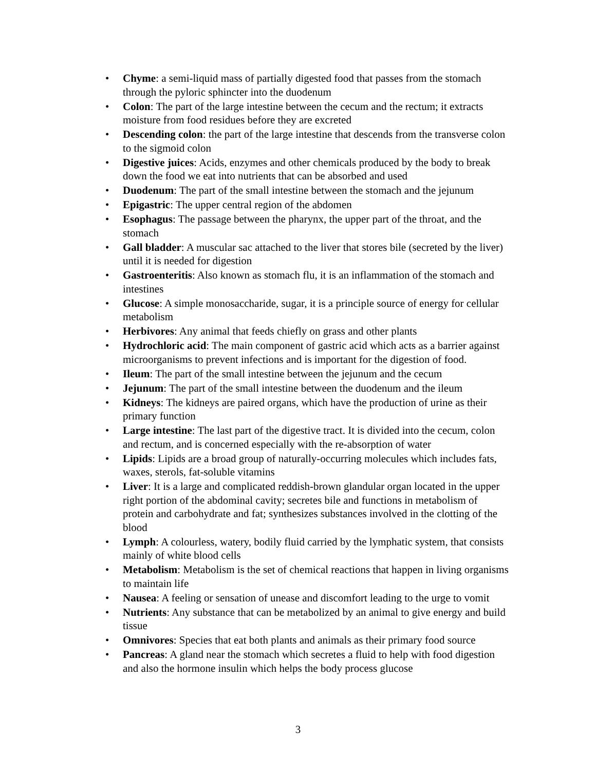• Chyme: a semi-liquid mass of partially digested food that passes from the stomach through the pyloric sphincter into the duodenum
• Colon: The part of the large intestine between the cecum and the rectum; it extracts moisture from food residues before they are excreted
• Descending colon: the part of the large intestine that descends from the transverse colon to the sigmoid colon
• Digestive juices: Acids, enzymes and other chemicals produced by the body to break down the food we eat into nutrients that can be absorbed and used
• Duodenum: The part of the small intestine between the stomach and the jejunum
• Epigastric: The upper central region of the abdomen
• Esophagus: The passage between the pharynx, the upper part of the throat, and the stomach
• Gall bladder: A muscular sac attached to the liver that stores bile (secreted by the liver) until it is needed for digestion
• Gastroenteritis: Also known as stomach flu, it is an inflammation of the stomach and intestines
• Glucose: A simple monosaccharide, sugar, it is a principle source of energy for cellular metabolism
• Herbivores: Any animal that feeds chiefly on grass and other plants
• Hydrochloric acid: The main component of gastric acid which acts as a barrier against microorganisms to prevent infections and is important for the digestion of food.
• Ileum: The part of the small intestine between the jejunum and the cecum
• Jejunum: The part of the small intestine between the duodenum and the ileum
• Kidneys: The kidneys are paired organs, which have the production of urine as their primary function
• Large intestine: The last part of the digestive tract. It is divided into the cecum, colon and rectum, and is concerned especially with the re-absorption of water
• Lipids: Lipids are a broad group of naturally-occurring molecules which includes fats, waxes, sterols, fat-soluble vitamins
• Liver: It is a large and complicated reddish-brown glandular organ located in the upper right portion of the abdominal cavity; secretes bile and functions in metabolism of protein and carbohydrate and fat; synthesizes substances involved in the clotting of the blood
• Lymph: A colourless, watery, bodily fluid carried by the lymphatic system, that consists mainly of white blood cells
• Metabolism: Metabolism is the set of chemical reactions that happen in living organisms to maintain life
• Nausea: A feeling or sensation of unease and discomfort leading to the urge to vomit
• Nutrients: Any substance that can be metabolized by an animal to give energy and build tissue
• Omnivores: Species that eat both plants and animals as their primary food source
• Pancreas: A gland near the stomach which secretes a fluid to help with food digestion and also the hormone insulin which helps the body process glucose
3